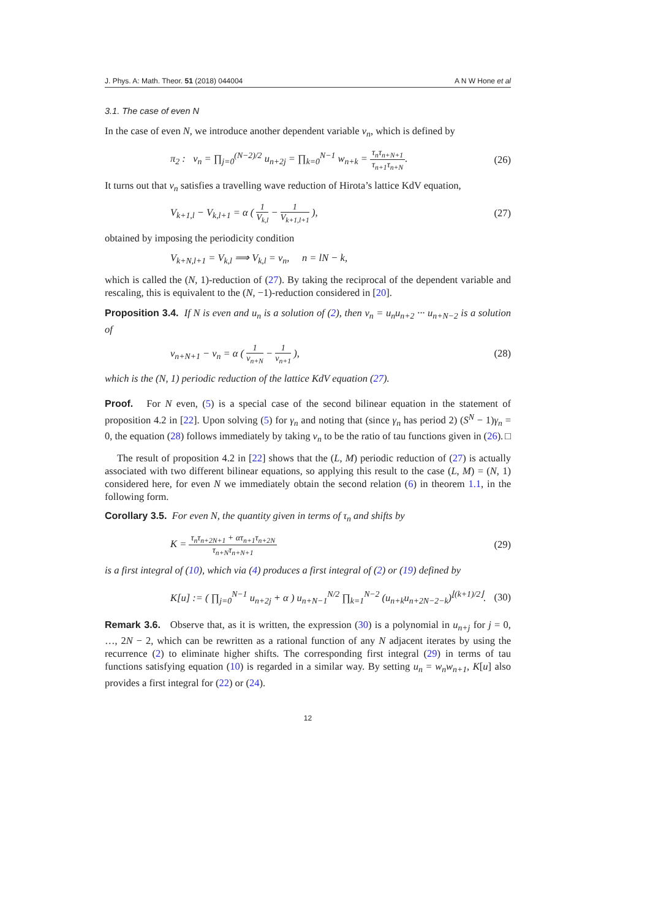J. Phys. A: Math. Theor. 51 (2018) 044004 A N W Hone et al
3.1. The case of even N
In the case of even N, we introduce another dependent variable v<sub>n</sub>, which is defined by
π<sub>2</sub> : v<sub>n</sub> = ∏<sub>j=0</sub><sup>(N−2)/2</sup> u<sub>n+2j</sub> = ∏<sub>k=0</sub><sup>N−1</sup> w<sub>n+k</sub> = τ<sub>n</sub>τ<sub>n+N+1</sub> τ<sub>n+1</sub>τ<sub>n+N</sub>. (26)
It turns out that v<sub>n</sub> satisfies a travelling wave reduction of Hirota’s lattice KdV equation,
V<sub>k+1,l</sub> − V<sub>k,l+1</sub> = α ( 1 V<sub>k,l</sub> − 1 V<sub>k+1,l+1</sub> ), (27)
obtained by imposing the periodicity condition
V<sub>k+N,l+1</sub> = V<sub>k,l</sub> ⟹ V<sub>k,l</sub> = v<sub>n</sub>, n = lN − k,
which is called the (N, 1)-reduction of (27). By taking the reciprocal of the dependent variable and rescaling, this is equivalent to the (N, −1)-reduction considered in [20].
Proposition 3.4. If N is even and u<sub>n</sub> is a solution of (2), then v<sub>n</sub> = u<sub>n</sub>u<sub>n+2</sub> ··· u<sub>n+N−2</sub> is a solution of
v<sub>n+N+1</sub> − v<sub>n</sub> = α ( 1 v<sub>n+N</sub> − 1 v<sub>n+1</sub> ), (28)
which is the (N, 1) periodic reduction of the lattice KdV equation (27).
Proof. For N even, (5) is a special case of the second bilinear equation in the statement of proposition 4.2 in [22]. Upon solving (5) for γ<sub>n</sub> and noting that (since γ<sub>n</sub> has period 2) (S<sup>N</sup> − 1)γ<sub>n</sub> = 0, the equation (28) follows immediately by taking v<sub>n</sub> to be the ratio of tau functions given in (26). □
The result of proposition 4.2 in [22] shows that the (L, M) periodic reduction of (27) is actually associated with two different bilinear equations, so applying this result to the case (L, M) = (N, 1) considered here, for even N we immediately obtain the second relation (6) in theorem 1.1, in the following form.
Corollary 3.5. For even N, the quantity given in terms of τ<sub>n</sub> and shifts by
K = τ<sub>n</sub>τ<sub>n+2N+1</sub> + ατ<sub>n+1</sub>τ<sub>n+2N</sub> τ<sub>n+N</sub>τ<sub>n+N+1</sub> (29)
is a first integral of (10), which via (4) produces a first integral of (2) or (19) defined by
K[u] := ( ∏<sub>j=0</sub><sup>N−1</sup> u<sub>n+2j</sub> + α ) u<sub>n+N−1</sub><sup>N/2</sup> ∏<sub>k=1</sub><sup>N−2</sup> (u<sub>n+k</sub>u<sub>n+2N−2−k</sub>)<sup>⌊(k+1)/2⌋</sup>. (30)
Remark 3.6. Observe that, as it is written, the expression (30) is a polynomial in u<sub>n+j</sub> for j = 0, …, 2N − 2, which can be rewritten as a rational function of any N adjacent iterates by using the recurrence (2) to eliminate higher shifts. The corresponding first integral (29) in terms of tau functions satisfying equation (10) is regarded in a similar way. By setting u<sub>n</sub> = w<sub>n</sub>w<sub>n+1</sub>, K[u] also provides a first integral for (22) or (24).
12